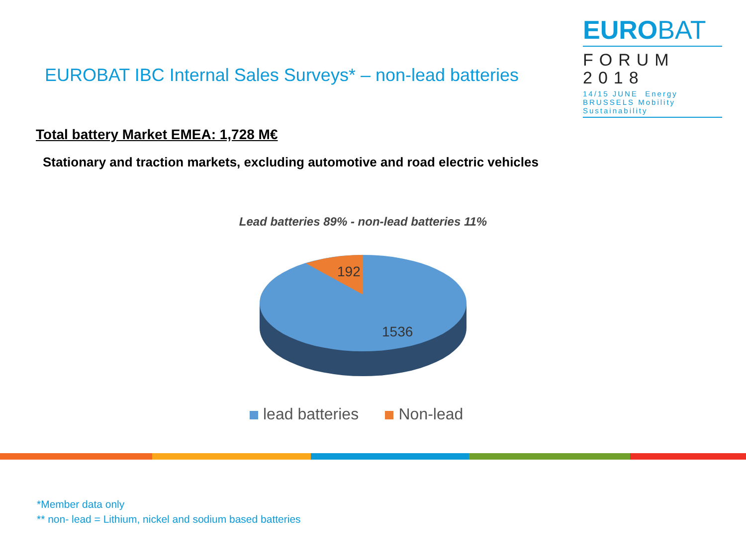EUROBAT
FORUM
2018
14/15 JUNE Energy
BRUSSELS Mobility Sustainability
EUROBAT IBC Internal Sales Surveys* – non-lead batteries
Total battery Market EMEA: 1,728 M€
Stationary and traction markets, excluding automotive and road electric vehicles
Lead batteries 89% - non-lead batteries 11%
192
1536
lead batteries Non-lead
*Member data only
** non- lead = Lithium, nickel and sodium based batteries